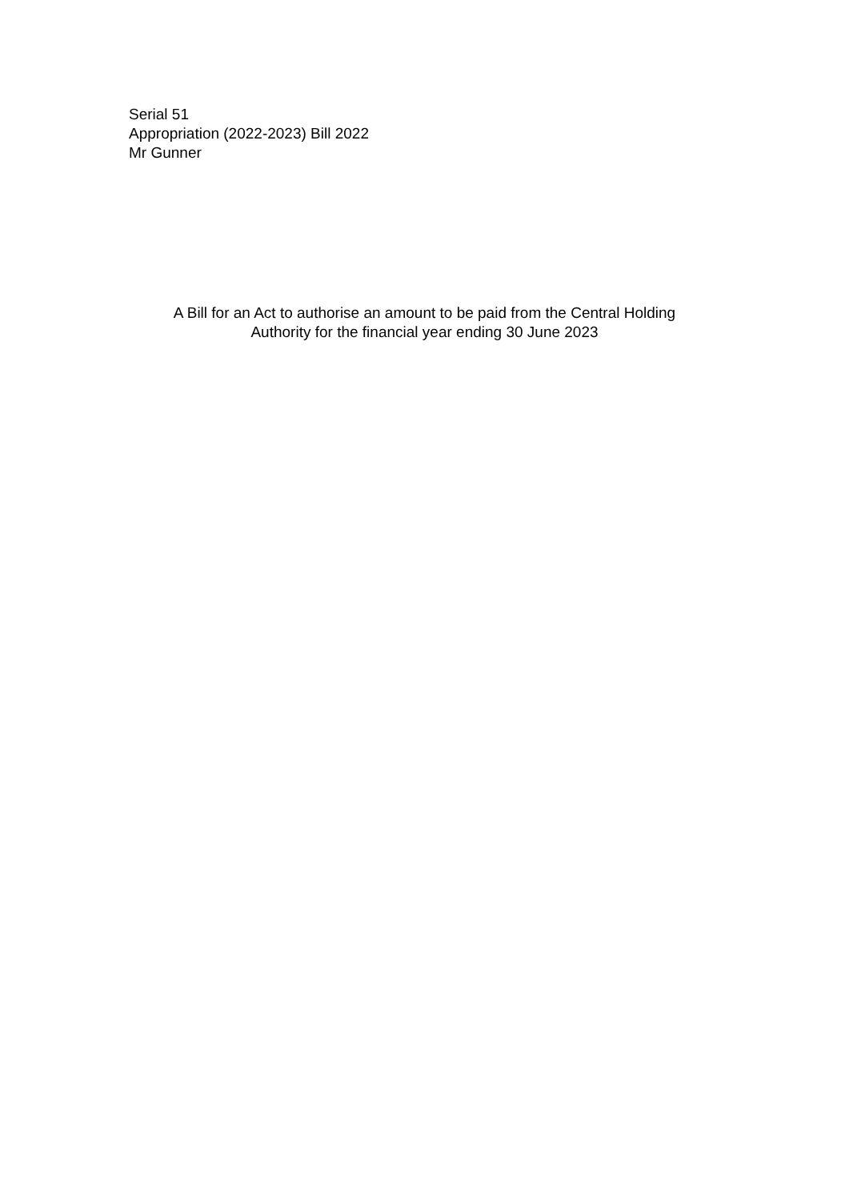Serial 51
Appropriation (2022-2023) Bill 2022
Mr Gunner
A Bill for an Act to authorise an amount to be paid from the Central Holding
Authority for the financial year ending 30 June 2023